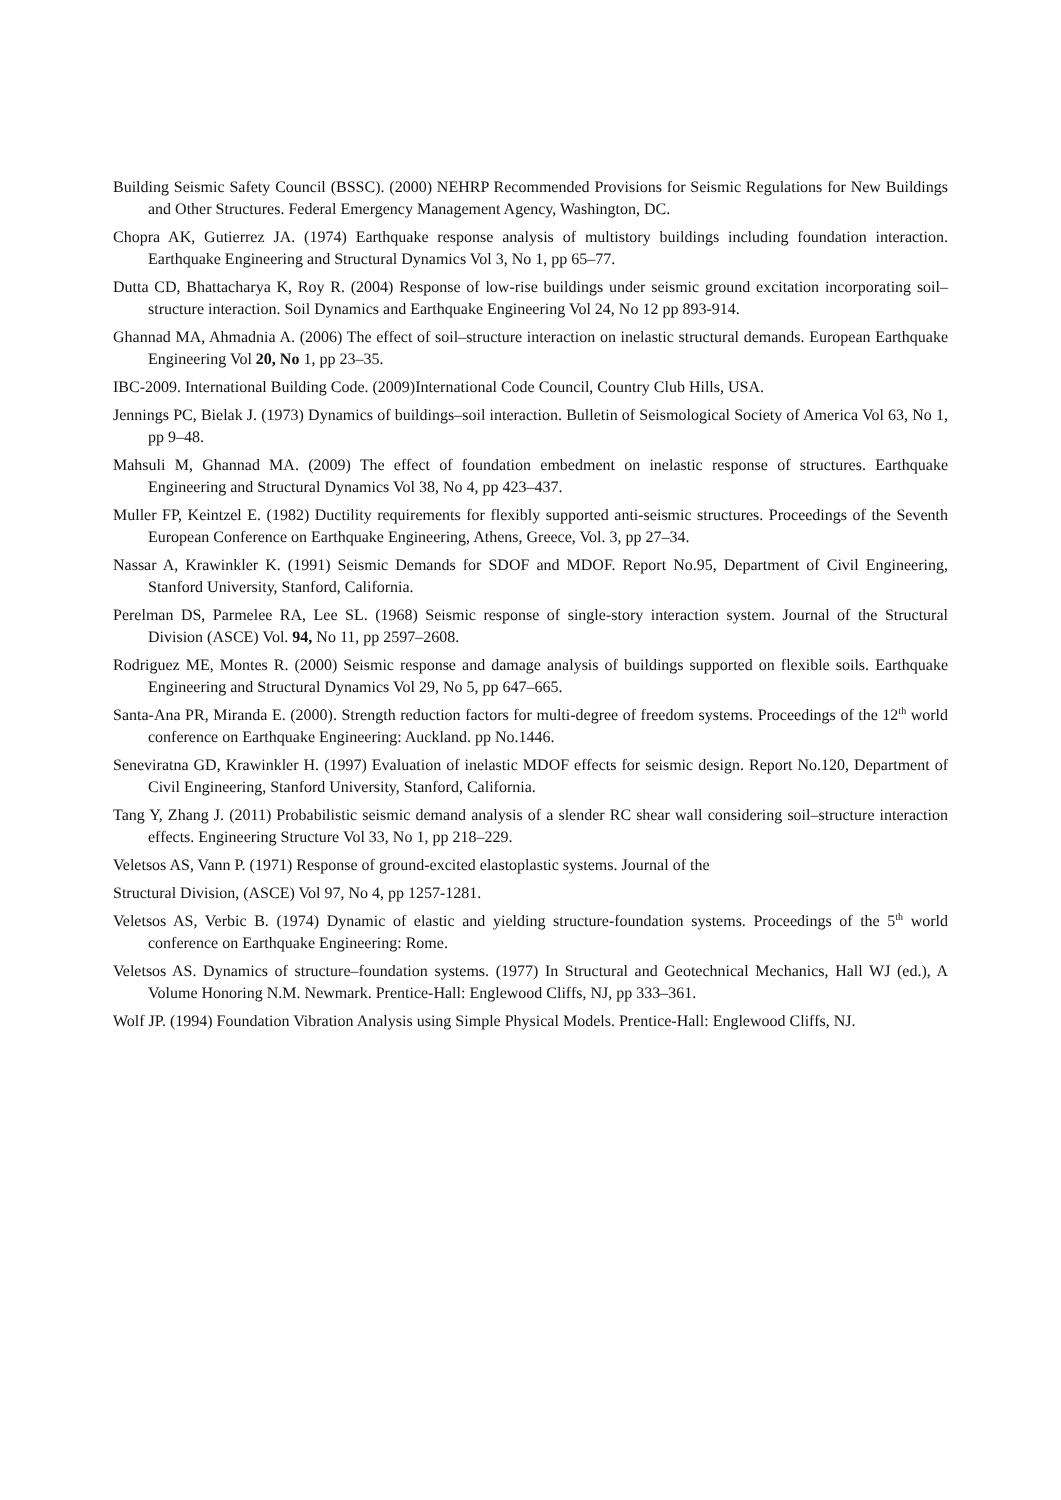Building Seismic Safety Council (BSSC). (2000) NEHRP Recommended Provisions for Seismic Regulations for New Buildings and Other Structures. Federal Emergency Management Agency, Washington, DC.
Chopra AK, Gutierrez JA. (1974) Earthquake response analysis of multistory buildings including foundation interaction. Earthquake Engineering and Structural Dynamics Vol 3, No 1, pp 65–77.
Dutta CD, Bhattacharya K, Roy R. (2004) Response of low-rise buildings under seismic ground excitation incorporating soil–structure interaction. Soil Dynamics and Earthquake Engineering Vol 24, No 12 pp 893-914.
Ghannad MA, Ahmadnia A. (2006) The effect of soil–structure interaction on inelastic structural demands. European Earthquake Engineering Vol 20, No 1, pp 23–35.
IBC-2009. International Building Code. (2009)International Code Council, Country Club Hills, USA.
Jennings PC, Bielak J. (1973) Dynamics of buildings–soil interaction. Bulletin of Seismological Society of America Vol 63, No 1, pp 9–48.
Mahsuli M, Ghannad MA. (2009) The effect of foundation embedment on inelastic response of structures. Earthquake Engineering and Structural Dynamics Vol 38, No 4, pp 423–437.
Muller FP, Keintzel E. (1982) Ductility requirements for flexibly supported anti-seismic structures. Proceedings of the Seventh European Conference on Earthquake Engineering, Athens, Greece, Vol. 3, pp 27–34.
Nassar A, Krawinkler K. (1991) Seismic Demands for SDOF and MDOF. Report No.95, Department of Civil Engineering, Stanford University, Stanford, California.
Perelman DS, Parmelee RA, Lee SL. (1968) Seismic response of single-story interaction system. Journal of the Structural Division (ASCE) Vol. 94, No 11, pp 2597–2608.
Rodriguez ME, Montes R. (2000) Seismic response and damage analysis of buildings supported on flexible soils. Earthquake Engineering and Structural Dynamics Vol 29, No 5, pp 647–665.
Santa-Ana PR, Miranda E. (2000). Strength reduction factors for multi-degree of freedom systems. Proceedings of the 12<sup>th</sup> world conference on Earthquake Engineering: Auckland. pp No.1446.
Seneviratna GD, Krawinkler H. (1997) Evaluation of inelastic MDOF effects for seismic design. Report No.120, Department of Civil Engineering, Stanford University, Stanford, California.
Tang Y, Zhang J. (2011) Probabilistic seismic demand analysis of a slender RC shear wall considering soil–structure interaction effects. Engineering Structure Vol 33, No 1, pp 218–229.
Veletsos AS, Vann P. (1971) Response of ground-excited elastoplastic systems. Journal of the
Structural Division, (ASCE) Vol 97, No 4, pp 1257-1281.
Veletsos AS, Verbic B. (1974) Dynamic of elastic and yielding structure-foundation systems. Proceedings of the 5<sup>th</sup> world conference on Earthquake Engineering: Rome.
Veletsos AS. Dynamics of structure–foundation systems. (1977) In Structural and Geotechnical Mechanics, Hall WJ (ed.), A Volume Honoring N.M. Newmark. Prentice-Hall: Englewood Cliffs, NJ, pp 333–361.
Wolf JP. (1994) Foundation Vibration Analysis using Simple Physical Models. Prentice-Hall: Englewood Cliffs, NJ.